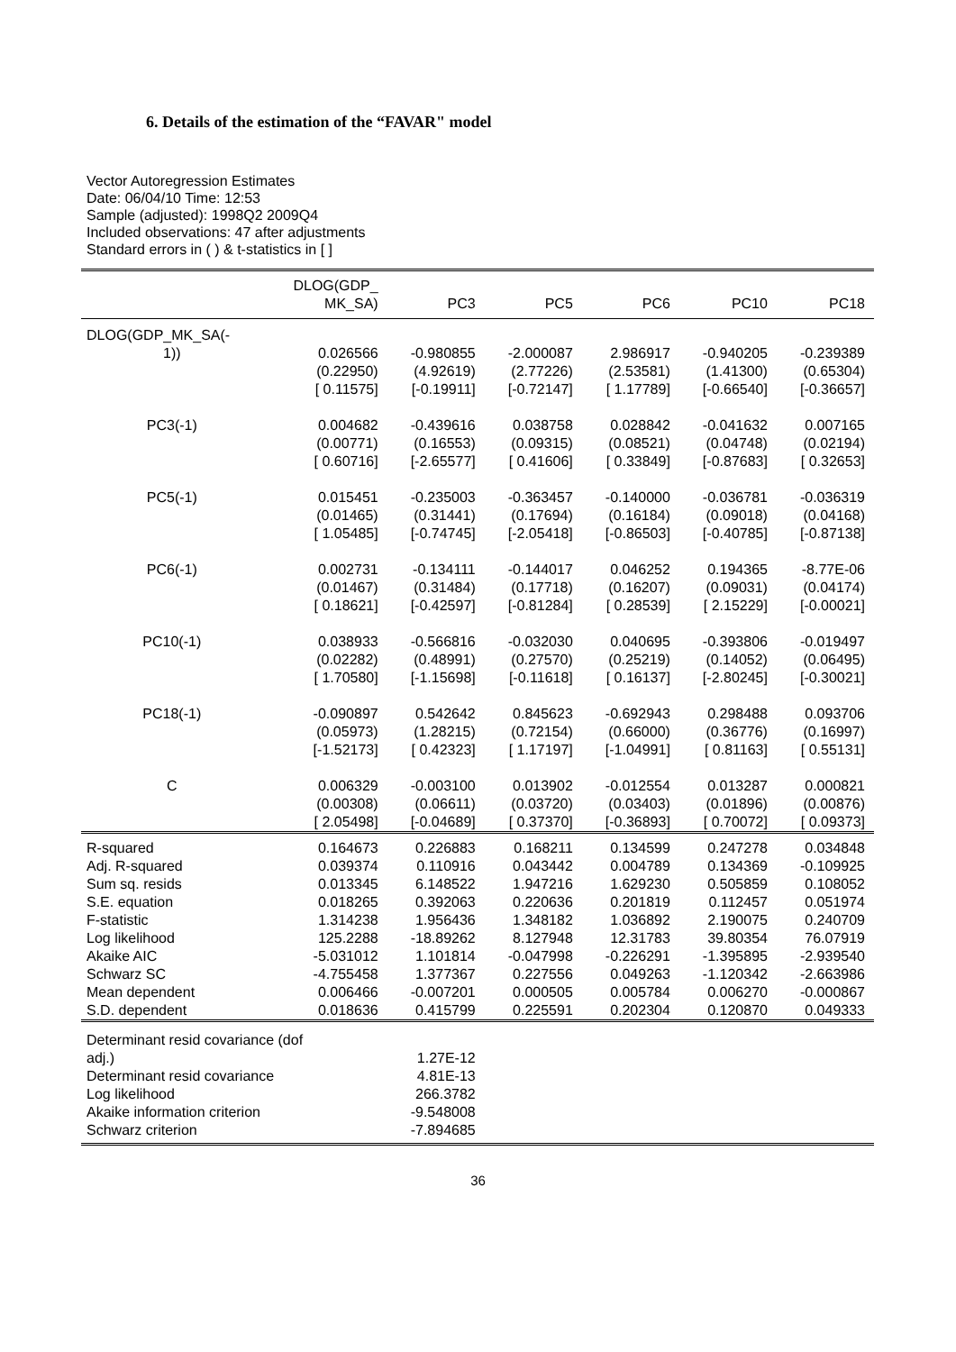6. Details of the estimation of the “FAVAR" model
Vector Autoregression Estimates
Date: 06/04/10 Time: 12:53
Sample (adjusted): 1998Q2 2009Q4
Included observations: 47 after adjustments
Standard errors in ( ) & t-statistics in [ ]
| | DLOG(GDP_ MK_SA) | PC3 | PC5 | PC6 | PC10 | PC18 |
| --- | --- | --- | --- | --- | --- | --- |
| DLOG(GDP_MK_SA(- | | | | | | |
| 1)) | 0.026566 (0.22950) [ 0.11575] | -0.980855 (4.92619) [-0.19911] | -2.000087 (2.77226) [-0.72147] | 2.986917 (2.53581) [ 1.17789] | -0.940205 (1.41300) [-0.66540] | -0.239389 (0.65304) [-0.36657] |
| PC3(-1) | 0.004682 (0.00771) [ 0.60716] | -0.439616 (0.16553) [-2.65577] | 0.038758 (0.09315) [ 0.41606] | 0.028842 (0.08521) [ 0.33849] | -0.041632 (0.04748) [-0.87683] | 0.007165 (0.02194) [ 0.32653] |
| PC5(-1) | 0.015451 (0.01465) [ 1.05485] | -0.235003 (0.31441) [-0.74745] | -0.363457 (0.17694) [-2.05418] | -0.140000 (0.16184) [-0.86503] | -0.036781 (0.09018) [-0.40785] | -0.036319 (0.04168) [-0.87138] |
| PC6(-1) | 0.002731 (0.01467) [ 0.18621] | -0.134111 (0.31484) [-0.42597] | -0.144017 (0.17718) [-0.81284] | 0.046252 (0.16207) [ 0.28539] | 0.194365 (0.09031) [ 2.15229] | -8.77E-06 (0.04174) [-0.00021] |
| PC10(-1) | 0.038933 (0.02282) [ 1.70580] | -0.566816 (0.48991) [-1.15698] | -0.032030 (0.27570) [-0.11618] | 0.040695 (0.25219) [ 0.16137] | -0.393806 (0.14052) [-2.80245] | -0.019497 (0.06495) [-0.30021] |
| PC18(-1) | -0.090897 (0.05973) [-1.52173] | 0.542642 (1.28215) [ 0.42323] | 0.845623 (0.72154) [ 1.17197] | -0.692943 (0.66000) [-1.04991] | 0.298488 (0.36776) [ 0.81163] | 0.093706 (0.16997) [ 0.55131] |
| C | 0.006329 (0.00308) [ 2.05498] | -0.003100 (0.06611) [-0.04689] | 0.013902 (0.03720) [ 0.37370] | -0.012554 (0.03403) [-0.36893] | 0.013287 (0.01896) [ 0.70072] | 0.000821 (0.00876) [ 0.09373] |
| R-squared Adj. R-squared Sum sq. resids S.E. equation F-statistic Log likelihood Akaike AIC Schwarz SC Mean dependent S.D. dependent | 0.164673 0.039374 0.013345 0.018265 1.314238 125.2288 -5.031012 -4.755458 0.006466 0.018636 | 0.226883 0.110916 6.148522 0.392063 1.956436 -18.89262 1.101814 1.377367 -0.007201 0.415799 | 0.168211 0.043442 1.947216 0.220636 1.348182 8.127948 -0.047998 0.227556 0.000505 0.225591 | 0.134599 0.004789 1.629230 0.201819 1.036892 12.31783 -0.226291 0.049263 0.005784 0.202304 | 0.247278 0.134369 0.505859 0.112457 2.190075 39.80354 -1.395895 -1.120342 0.006270 0.120870 | 0.034848 -0.109925 0.108052 0.051974 0.240709 76.07919 -2.939540 -2.663986 -0.000867 0.049333 |
| Determinant resid covariance (dof adj.) Determinant resid covariance Log likelihood Akaike information criterion Schwarz criterion | | 1.27E-12 4.81E-13 266.3782 -9.548008 -7.894685 | | | | |
36